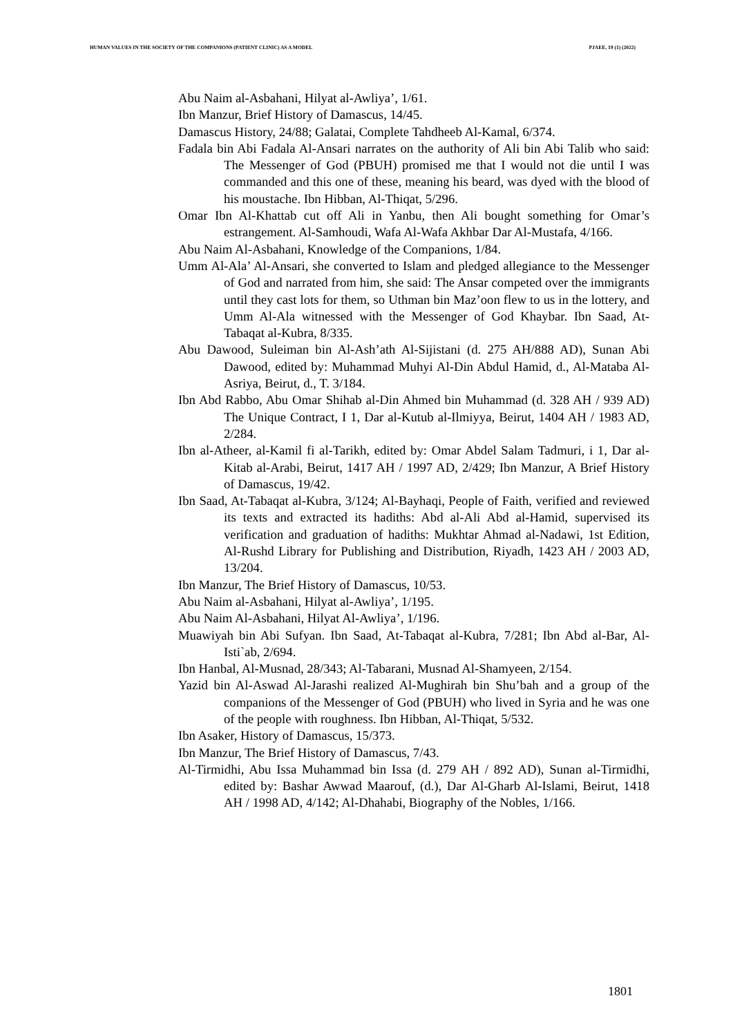HUMAN VALUES IN THE SOCIETY OF THE COMPANIONS (PATIENT CLINIC) AS A MODEL PJAEE, 19 (1) (2022)
Abu Naim al-Asbahani, Hilyat al-Awliya’, 1/61.
Ibn Manzur, Brief History of Damascus, 14/45.
Damascus History, 24/88; Galatai, Complete Tahdheeb Al-Kamal, 6/374.
Fadala bin Abi Fadala Al-Ansari narrates on the authority of Ali bin Abi Talib who said: The Messenger of God (PBUH) promised me that I would not die until I was commanded and this one of these, meaning his beard, was dyed with the blood of his moustache. Ibn Hibban, Al-Thiqat, 5/296.
Omar Ibn Al-Khattab cut off Ali in Yanbu, then Ali bought something for Omar’s estrangement. Al-Samhoudi, Wafa Al-Wafa Akhbar Dar Al-Mustafa, 4/166.
Abu Naim Al-Asbahani, Knowledge of the Companions, 1/84.
Umm Al-Ala’ Al-Ansari, she converted to Islam and pledged allegiance to the Messenger of God and narrated from him, she said: The Ansar competed over the immigrants until they cast lots for them, so Uthman bin Maz’oon flew to us in the lottery, and Umm Al-Ala witnessed with the Messenger of God Khaybar. Ibn Saad, At-Tabaqat al-Kubra, 8/335.
Abu Dawood, Suleiman bin Al-Ash’ath Al-Sijistani (d. 275 AH/888 AD), Sunan Abi Dawood, edited by: Muhammad Muhyi Al-Din Abdul Hamid, d., Al-Mataba Al-Asriya, Beirut, d., T. 3/184.
Ibn Abd Rabbo, Abu Omar Shihab al-Din Ahmed bin Muhammad (d. 328 AH / 939 AD) The Unique Contract, I 1, Dar al-Kutub al-Ilmiyya, Beirut, 1404 AH / 1983 AD, 2/284.
Ibn al-Atheer, al-Kamil fi al-Tarikh, edited by: Omar Abdel Salam Tadmuri, i 1, Dar al-Kitab al-Arabi, Beirut, 1417 AH / 1997 AD, 2/429; Ibn Manzur, A Brief History of Damascus, 19/42.
Ibn Saad, At-Tabaqat al-Kubra, 3/124; Al-Bayhaqi, People of Faith, verified and reviewed its texts and extracted its hadiths: Abd al-Ali Abd al-Hamid, supervised its verification and graduation of hadiths: Mukhtar Ahmad al-Nadawi, 1st Edition, Al-Rushd Library for Publishing and Distribution, Riyadh, 1423 AH / 2003 AD, 13/204.
Ibn Manzur, The Brief History of Damascus, 10/53.
Abu Naim al-Asbahani, Hilyat al-Awliya’, 1/195.
Abu Naim Al-Asbahani, Hilyat Al-Awliya’, 1/196.
Muawiyah bin Abi Sufyan. Ibn Saad, At-Tabaqat al-Kubra, 7/281; Ibn Abd al-Bar, Al-Isti`ab, 2/694.
Ibn Hanbal, Al-Musnad, 28/343; Al-Tabarani, Musnad Al-Shamyeen, 2/154.
Yazid bin Al-Aswad Al-Jarashi realized Al-Mughirah bin Shu’bah and a group of the companions of the Messenger of God (PBUH) who lived in Syria and he was one of the people with roughness. Ibn Hibban, Al-Thiqat, 5/532.
Ibn Asaker, History of Damascus, 15/373.
Ibn Manzur, The Brief History of Damascus, 7/43.
Al-Tirmidhi, Abu Issa Muhammad bin Issa (d. 279 AH / 892 AD), Sunan al-Tirmidhi, edited by: Bashar Awwad Maarouf, (d.), Dar Al-Gharb Al-Islami, Beirut, 1418 AH / 1998 AD, 4/142; Al-Dhahabi, Biography of the Nobles, 1/166.
1801